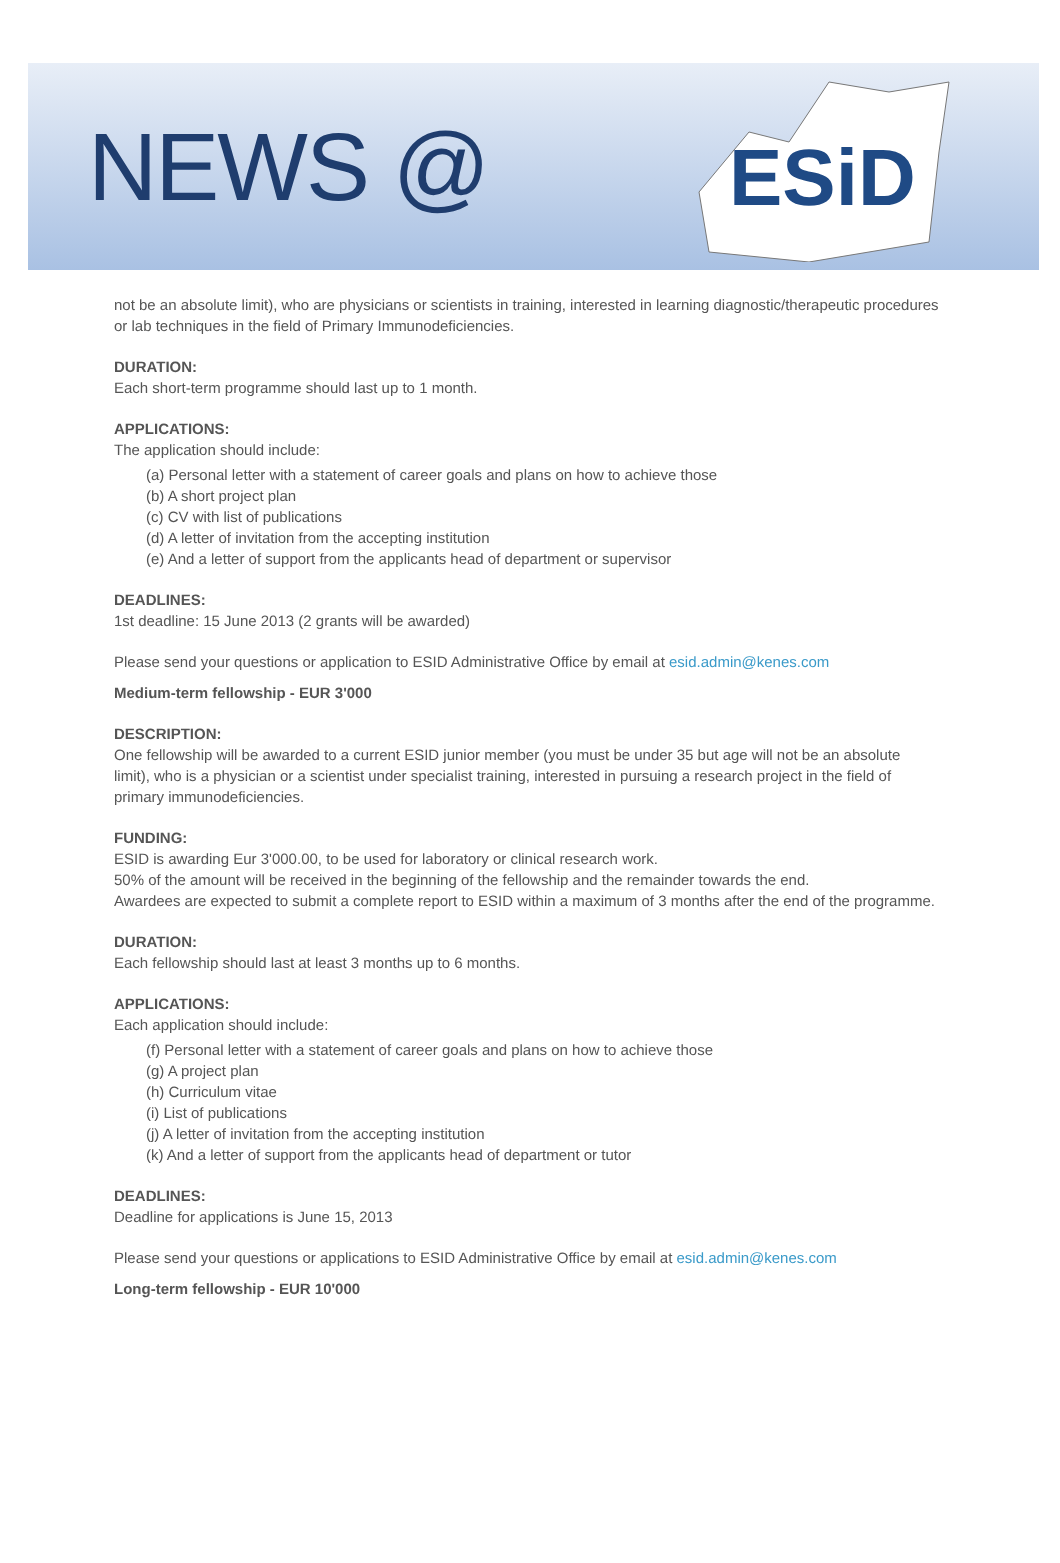NEWS @
ESiD
not be an absolute limit), who are physicians or scientists in training, interested in learning diagnostic/therapeutic procedures or lab techniques in the field of Primary Immunodeficiencies.
DURATION:
Each short-term programme should last up to 1 month.
APPLICATIONS:
The application should include:
(a) Personal letter with a statement of career goals and plans on how to achieve those
(b) A short project plan
(c) CV with list of publications
(d) A letter of invitation from the accepting institution
(e) And a letter of support from the applicants head of department or supervisor
DEADLINES:
1st deadline: 15 June 2013 (2 grants will be awarded)
Please send your questions or application to ESID Administrative Office by email at esid.admin@kenes.com
Medium-term fellowship - EUR 3'000
DESCRIPTION:
One fellowship will be awarded to a current ESID junior member (you must be under 35 but age will not be an absolute limit), who is a physician or a scientist under specialist training, interested in pursuing a research project in the field of primary immunodeficiencies.
FUNDING:
ESID is awarding Eur 3'000.00, to be used for laboratory or clinical research work.
50% of the amount will be received in the beginning of the fellowship and the remainder towards the end.
Awardees are expected to submit a complete report to ESID within a maximum of 3 months after the end of the programme.
DURATION:
Each fellowship should last at least 3 months up to 6 months.
APPLICATIONS:
Each application should include:
(f) Personal letter with a statement of career goals and plans on how to achieve those
(g) A project plan
(h) Curriculum vitae
(i) List of publications
(j) A letter of invitation from the accepting institution
(k) And a letter of support from the applicants head of department or tutor
DEADLINES:
Deadline for applications is June 15, 2013
Please send your questions or applications to ESID Administrative Office by email at esid.admin@kenes.com
Long-term fellowship - EUR 10'000